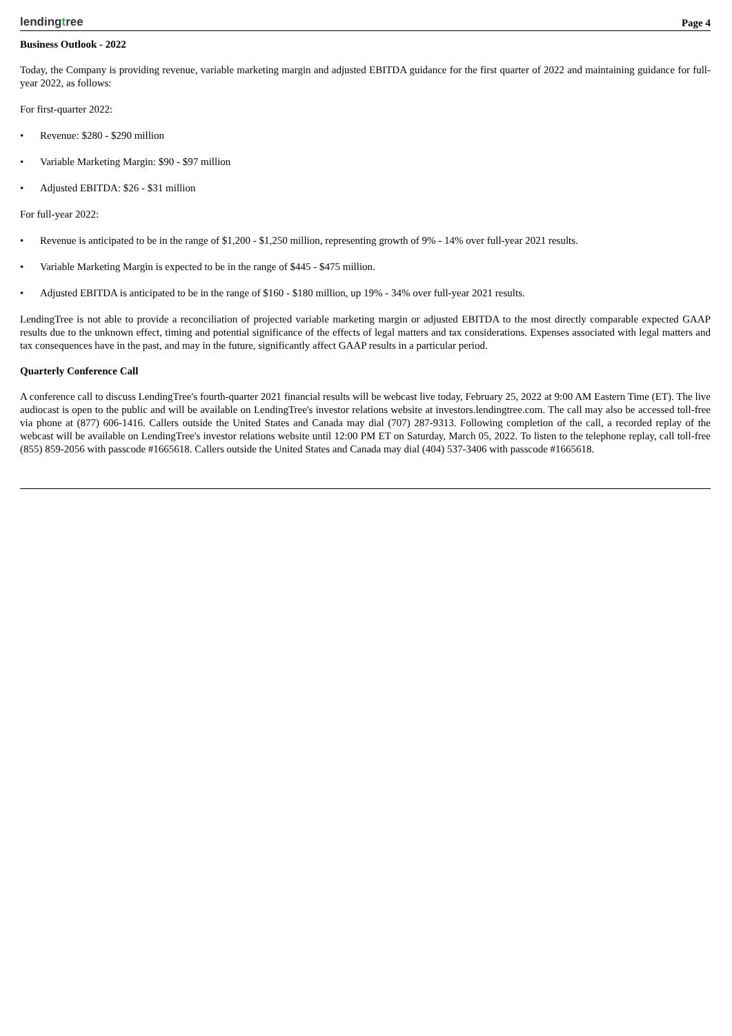lendingtree
Page 4
Business Outlook - 2022
Today, the Company is providing revenue, variable marketing margin and adjusted EBITDA guidance for the first quarter of 2022 and maintaining guidance for full-year 2022, as follows:
For first-quarter 2022:
• Revenue: $280 - $290 million
• Variable Marketing Margin: $90 - $97 million
• Adjusted EBITDA: $26 - $31 million
For full-year 2022:
• Revenue is anticipated to be in the range of $1,200 - $1,250 million, representing growth of 9% - 14% over full-year 2021 results.
• Variable Marketing Margin is expected to be in the range of $445 - $475 million.
• Adjusted EBITDA is anticipated to be in the range of $160 - $180 million, up 19% - 34% over full-year 2021 results.
LendingTree is not able to provide a reconciliation of projected variable marketing margin or adjusted EBITDA to the most directly comparable expected GAAP results due to the unknown effect, timing and potential significance of the effects of legal matters and tax considerations. Expenses associated with legal matters and tax consequences have in the past, and may in the future, significantly affect GAAP results in a particular period.
Quarterly Conference Call
A conference call to discuss LendingTree's fourth-quarter 2021 financial results will be webcast live today, February 25, 2022 at 9:00 AM Eastern Time (ET). The live audiocast is open to the public and will be available on LendingTree's investor relations website at investors.lendingtree.com. The call may also be accessed toll-free via phone at (877) 606-1416. Callers outside the United States and Canada may dial (707) 287-9313. Following completion of the call, a recorded replay of the webcast will be available on LendingTree's investor relations website until 12:00 PM ET on Saturday, March 05, 2022. To listen to the telephone replay, call toll-free (855) 859-2056 with passcode #1665618. Callers outside the United States and Canada may dial (404) 537-3406 with passcode #1665618.